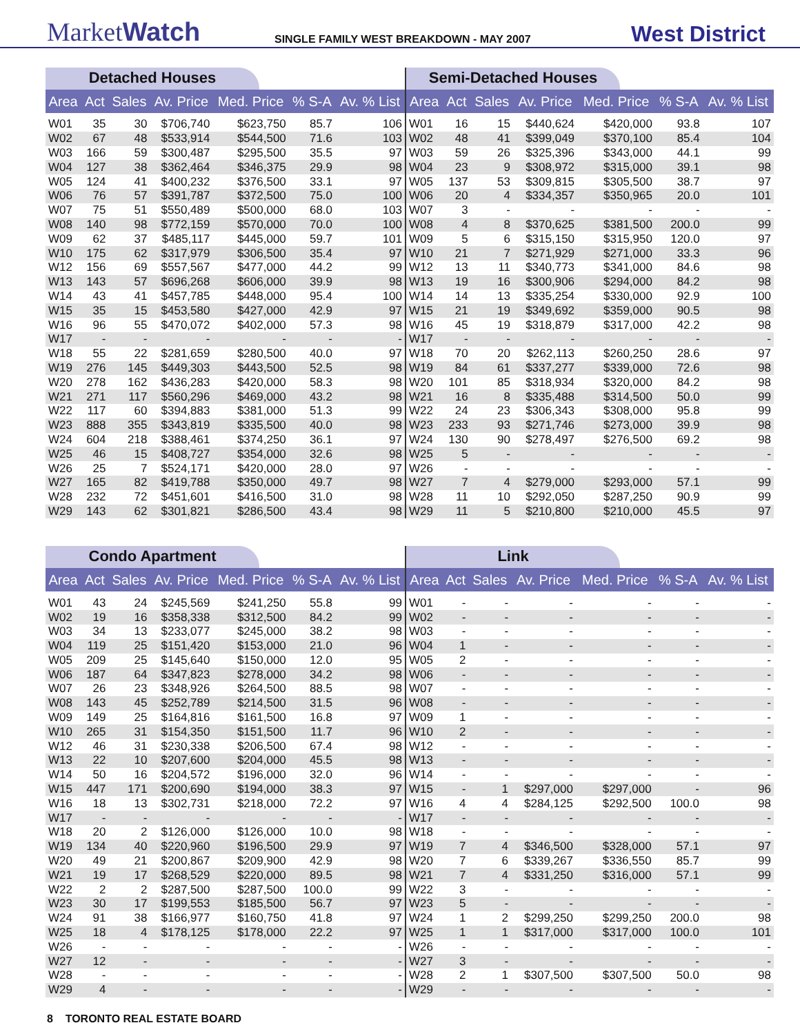MarketWatch
SINGLE FAMILY WEST BREAKDOWN - MAY 2007
West District
Detached Houses
| Area | Act | Sales | Av. Price | Med. Price | % S-A | Av. % List |
| --- | --- | --- | --- | --- | --- | --- |
| W01 | 35 | 30 | $706,740 | $623,750 | 85.7 | 106 |
| W02 | 67 | 48 | $533,914 | $544,500 | 71.6 | 103 |
| W03 | 166 | 59 | $300,487 | $295,500 | 35.5 | 97 |
| W04 | 127 | 38 | $362,464 | $346,375 | 29.9 | 98 |
| W05 | 124 | 41 | $400,232 | $376,500 | 33.1 | 97 |
| W06 | 76 | 57 | $391,787 | $372,500 | 75.0 | 100 |
| W07 | 75 | 51 | $550,489 | $500,000 | 68.0 | 103 |
| W08 | 140 | 98 | $772,159 | $570,000 | 70.0 | 100 |
| W09 | 62 | 37 | $485,117 | $445,000 | 59.7 | 101 |
| W10 | 175 | 62 | $317,979 | $306,500 | 35.4 | 97 |
| W12 | 156 | 69 | $557,567 | $477,000 | 44.2 | 99 |
| W13 | 143 | 57 | $696,268 | $606,000 | 39.9 | 98 |
| W14 | 43 | 41 | $457,785 | $448,000 | 95.4 | 100 |
| W15 | 35 | 15 | $453,580 | $427,000 | 42.9 | 97 |
| W16 | 96 | 55 | $470,072 | $402,000 | 57.3 | 98 |
| W17 | - | - | - | - | - | - |
| W18 | 55 | 22 | $281,659 | $280,500 | 40.0 | 97 |
| W19 | 276 | 145 | $449,303 | $443,500 | 52.5 | 98 |
| W20 | 278 | 162 | $436,283 | $420,000 | 58.3 | 98 |
| W21 | 271 | 117 | $560,296 | $469,000 | 43.2 | 98 |
| W22 | 117 | 60 | $394,883 | $381,000 | 51.3 | 99 |
| W23 | 888 | 355 | $343,819 | $335,500 | 40.0 | 98 |
| W24 | 604 | 218 | $388,461 | $374,250 | 36.1 | 97 |
| W25 | 46 | 15 | $408,727 | $354,000 | 32.6 | 98 |
| W26 | 25 | 7 | $524,171 | $420,000 | 28.0 | 97 |
| W27 | 165 | 82 | $419,788 | $350,000 | 49.7 | 98 |
| W28 | 232 | 72 | $451,601 | $416,500 | 31.0 | 98 |
| W29 | 143 | 62 | $301,821 | $286,500 | 43.4 | 98 |
Semi-Detached Houses
| Area | Act | Sales | Av. Price | Med. Price | % S-A | Av. % List |
| --- | --- | --- | --- | --- | --- | --- |
| W01 | 16 | 15 | $440,624 | $420,000 | 93.8 | 107 |
| W02 | 48 | 41 | $399,049 | $370,100 | 85.4 | 104 |
| W03 | 59 | 26 | $325,396 | $343,000 | 44.1 | 99 |
| W04 | 23 | 9 | $308,972 | $315,000 | 39.1 | 98 |
| W05 | 137 | 53 | $309,815 | $305,500 | 38.7 | 97 |
| W06 | 20 | 4 | $334,357 | $350,965 | 20.0 | 101 |
| W07 | 3 | - | - | - | - | - |
| W08 | 4 | 8 | $370,625 | $381,500 | 200.0 | 99 |
| W09 | 5 | 6 | $315,150 | $315,950 | 120.0 | 97 |
| W10 | 21 | 7 | $271,929 | $271,000 | 33.3 | 96 |
| W12 | 13 | 11 | $340,773 | $341,000 | 84.6 | 98 |
| W13 | 19 | 16 | $300,906 | $294,000 | 84.2 | 98 |
| W14 | 14 | 13 | $335,254 | $330,000 | 92.9 | 100 |
| W15 | 21 | 19 | $349,692 | $359,000 | 90.5 | 98 |
| W16 | 45 | 19 | $318,879 | $317,000 | 42.2 | 98 |
| W17 | - | - | - | - | - | - |
| W18 | 70 | 20 | $262,113 | $260,250 | 28.6 | 97 |
| W19 | 84 | 61 | $337,277 | $339,000 | 72.6 | 98 |
| W20 | 101 | 85 | $318,934 | $320,000 | 84.2 | 98 |
| W21 | 16 | 8 | $335,488 | $314,500 | 50.0 | 99 |
| W22 | 24 | 23 | $306,343 | $308,000 | 95.8 | 99 |
| W23 | 233 | 93 | $271,746 | $273,000 | 39.9 | 98 |
| W24 | 130 | 90 | $278,497 | $276,500 | 69.2 | 98 |
| W25 | 5 | - | - | - | - | - |
| W26 | - | - | - | - | - | - |
| W27 | 7 | 4 | $279,000 | $293,000 | 57.1 | 99 |
| W28 | 11 | 10 | $292,050 | $287,250 | 90.9 | 99 |
| W29 | 11 | 5 | $210,800 | $210,000 | 45.5 | 97 |
Condo Apartment
| Area | Act | Sales | Av. Price | Med. Price | % S-A | Av. % List |
| --- | --- | --- | --- | --- | --- | --- |
| W01 | 43 | 24 | $245,569 | $241,250 | 55.8 | 99 |
| W02 | 19 | 16 | $358,338 | $312,500 | 84.2 | 99 |
| W03 | 34 | 13 | $233,077 | $245,000 | 38.2 | 98 |
| W04 | 119 | 25 | $151,420 | $153,000 | 21.0 | 96 |
| W05 | 209 | 25 | $145,640 | $150,000 | 12.0 | 95 |
| W06 | 187 | 64 | $347,823 | $278,000 | 34.2 | 98 |
| W07 | 26 | 23 | $348,926 | $264,500 | 88.5 | 98 |
| W08 | 143 | 45 | $252,789 | $214,500 | 31.5 | 96 |
| W09 | 149 | 25 | $164,816 | $161,500 | 16.8 | 97 |
| W10 | 265 | 31 | $154,350 | $151,500 | 11.7 | 96 |
| W12 | 46 | 31 | $230,338 | $206,500 | 67.4 | 98 |
| W13 | 22 | 10 | $207,600 | $204,000 | 45.5 | 98 |
| W14 | 50 | 16 | $204,572 | $196,000 | 32.0 | 96 |
| W15 | 447 | 171 | $200,690 | $194,000 | 38.3 | 97 |
| W16 | 18 | 13 | $302,731 | $218,000 | 72.2 | 97 |
| W17 | - | - | - | - | - | - |
| W18 | 20 | 2 | $126,000 | $126,000 | 10.0 | 98 |
| W19 | 134 | 40 | $220,960 | $196,500 | 29.9 | 97 |
| W20 | 49 | 21 | $200,867 | $209,900 | 42.9 | 98 |
| W21 | 19 | 17 | $268,529 | $220,000 | 89.5 | 98 |
| W22 | 2 | 2 | $287,500 | $287,500 | 100.0 | 99 |
| W23 | 30 | 17 | $199,553 | $185,500 | 56.7 | 97 |
| W24 | 91 | 38 | $166,977 | $160,750 | 41.8 | 97 |
| W25 | 18 | 4 | $178,125 | $178,000 | 22.2 | 97 |
| W26 | - | - | - | - | - | - |
| W27 | 12 | - | - | - | - | - |
| W28 | - | - | - | - | - | - |
| W29 | 4 | - | - | - | - | - |
Link
| Area | Act | Sales | Av. Price | Med. Price | % S-A | Av. % List |
| --- | --- | --- | --- | --- | --- | --- |
| W01 | - | - | - | - | - | - |
| W02 | - | - | - | - | - | - |
| W03 | - | - | - | - | - | - |
| W04 | 1 | - | - | - | - | - |
| W05 | 2 | - | - | - | - | - |
| W06 | - | - | - | - | - | - |
| W07 | - | - | - | - | - | - |
| W08 | - | - | - | - | - | - |
| W09 | 1 | - | - | - | - | - |
| W10 | 2 | - | - | - | - | - |
| W12 | - | - | - | - | - | - |
| W13 | - | - | - | - | - | - |
| W14 | - | - | - | - | - | - |
| W15 | - | 1 | $297,000 | $297,000 | - | 96 |
| W16 | 4 | 4 | $284,125 | $292,500 | 100.0 | 98 |
| W17 | - | - | - | - | - | - |
| W18 | - | - | - | - | - | - |
| W19 | 7 | 4 | $346,500 | $328,000 | 57.1 | 97 |
| W20 | 7 | 6 | $339,267 | $336,550 | 85.7 | 99 |
| W21 | 7 | 4 | $331,250 | $316,000 | 57.1 | 99 |
| W22 | 3 | - | - | - | - | - |
| W23 | 5 | - | - | - | - | - |
| W24 | 1 | 2 | $299,250 | $299,250 | 200.0 | 98 |
| W25 | 1 | 1 | $317,000 | $317,000 | 100.0 | 101 |
| W26 | - | - | - | - | - | - |
| W27 | 3 | - | - | - | - | - |
| W28 | 2 | 1 | $307,500 | $307,500 | 50.0 | 98 |
| W29 | - | - | - | - | - | - |
8 TORONTO REAL ESTATE BOARD